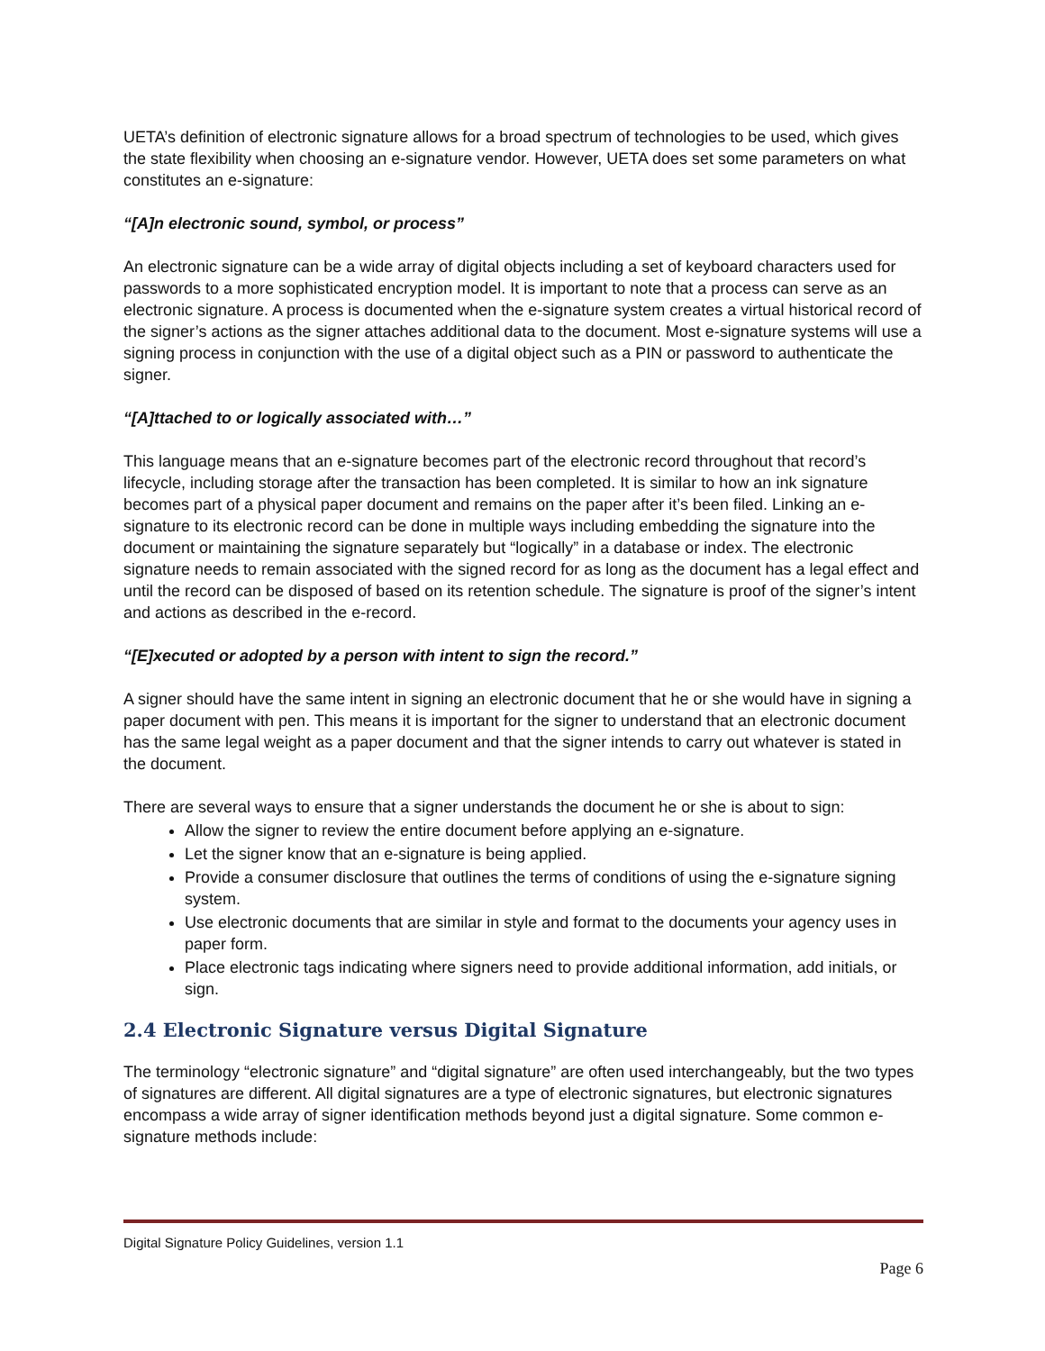UETA’s definition of electronic signature allows for a broad spectrum of technologies to be used, which gives the state flexibility when choosing an e-signature vendor. However, UETA does set some parameters on what constitutes an e-signature:
“[A]n electronic sound, symbol, or process”
An electronic signature can be a wide array of digital objects including a set of keyboard characters used for passwords to a more sophisticated encryption model. It is important to note that a process can serve as an electronic signature. A process is documented when the e-signature system creates a virtual historical record of the signer’s actions as the signer attaches additional data to the document. Most e-signature systems will use a signing process in conjunction with the use of a digital object such as a PIN or password to authenticate the signer.
“[A]ttached to or logically associated with…”
This language means that an e-signature becomes part of the electronic record throughout that record’s lifecycle, including storage after the transaction has been completed. It is similar to how an ink signature becomes part of a physical paper document and remains on the paper after it’s been filed. Linking an e-signature to its electronic record can be done in multiple ways including embedding the signature into the document or maintaining the signature separately but “logically” in a database or index. The electronic signature needs to remain associated with the signed record for as long as the document has a legal effect and until the record can be disposed of based on its retention schedule. The signature is proof of the signer’s intent and actions as described in the e-record.
“[E]xecuted or adopted by a person with intent to sign the record.”
A signer should have the same intent in signing an electronic document that he or she would have in signing a paper document with pen. This means it is important for the signer to understand that an electronic document has the same legal weight as a paper document and that the signer intends to carry out whatever is stated in the document.
There are several ways to ensure that a signer understands the document he or she is about to sign:
Allow the signer to review the entire document before applying an e-signature.
Let the signer know that an e-signature is being applied.
Provide a consumer disclosure that outlines the terms of conditions of using the e-signature signing system.
Use electronic documents that are similar in style and format to the documents your agency uses in paper form.
Place electronic tags indicating where signers need to provide additional information, add initials, or sign.
2.4 Electronic Signature versus Digital Signature
The terminology “electronic signature” and “digital signature” are often used interchangeably, but the two types of signatures are different. All digital signatures are a type of electronic signatures, but electronic signatures encompass a wide array of signer identification methods beyond just a digital signature. Some common e-signature methods include:
Digital Signature Policy Guidelines, version 1.1
Page 6